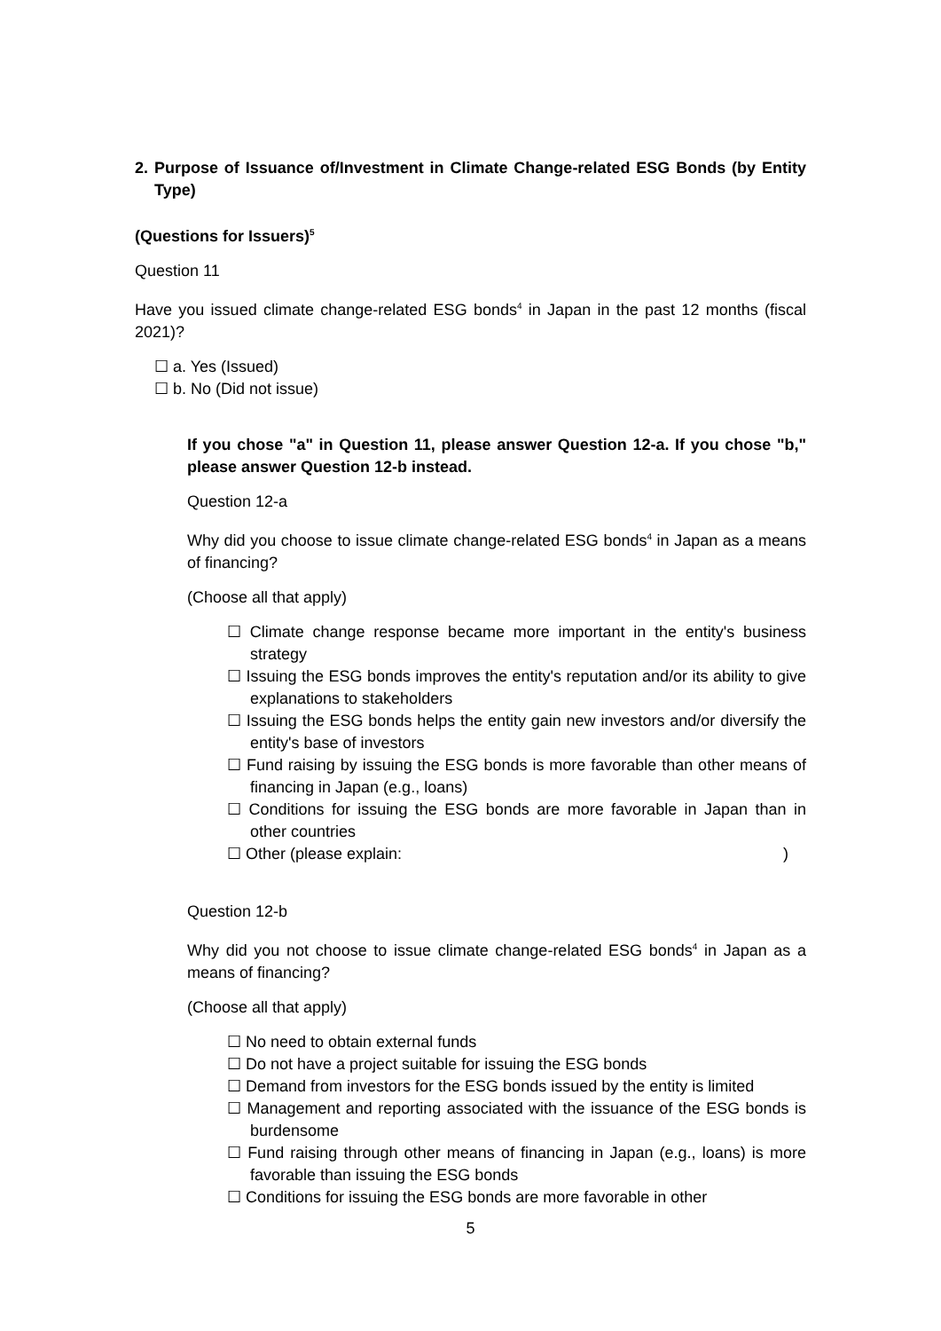2. Purpose of Issuance of/Investment in Climate Change-related ESG Bonds (by Entity Type)
(Questions for Issuers)<sup>5</sup>
Question 11
Have you issued climate change-related ESG bonds<sup>4</sup> in Japan in the past 12 months (fiscal 2021)?
☐ a. Yes (Issued)
☐ b. No (Did not issue)
If you chose "a" in Question 11, please answer Question 12-a. If you chose "b," please answer Question 12-b instead.
Question 12-a
Why did you choose to issue climate change-related ESG bonds<sup>4</sup> in Japan as a means of financing?
(Choose all that apply)
☐ Climate change response became more important in the entity's business strategy
☐ Issuing the ESG bonds improves the entity's reputation and/or its ability to give explanations to stakeholders
☐ Issuing the ESG bonds helps the entity gain new investors and/or diversify the entity's base of investors
☐ Fund raising by issuing the ESG bonds is more favorable than other means of financing in Japan (e.g., loans)
☐ Conditions for issuing the ESG bonds are more favorable in Japan than in other countries
☐ Other (please explain: )
Question 12-b
Why did you not choose to issue climate change-related ESG bonds<sup>4</sup> in Japan as a means of financing?
(Choose all that apply)
☐ No need to obtain external funds
☐ Do not have a project suitable for issuing the ESG bonds
☐ Demand from investors for the ESG bonds issued by the entity is limited
☐ Management and reporting associated with the issuance of the ESG bonds is burdensome
☐ Fund raising through other means of financing in Japan (e.g., loans) is more favorable than issuing the ESG bonds
☐ Conditions for issuing the ESG bonds are more favorable in other
5